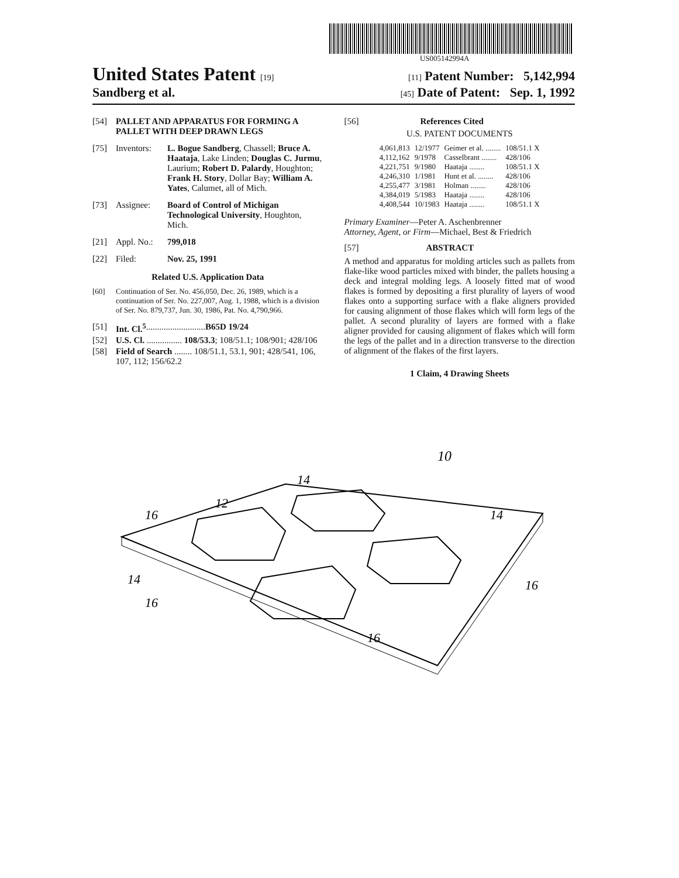US005142994A
United States Patent [19] [11] Patent Number: 5,142,994
Sandberg et al. [45] Date of Patent: Sep. 1, 1992
[54] PALLET AND APPARATUS FOR FORMING A PALLET WITH DEEP DRAWN LEGS
[75] Inventors: L. Bogue Sandberg, Chassell; Bruce A. Haataja, Lake Linden; Douglas C. Jurmu, Laurium; Robert D. Palardy, Houghton; Frank H. Story, Dollar Bay; William A. Yates, Calumet, all of Mich.
[73] Assignee: Board of Control of Michigan Technological University, Houghton, Mich.
[21] Appl. No.: 799,018
[22] Filed: Nov. 25, 1991
Related U.S. Application Data
[60] Continuation of Ser. No. 456,050, Dec. 26, 1989, which is a continuation of Ser. No. 227,007, Aug. 1, 1988, which is a division of Ser. No. 879,737, Jun. 30, 1986, Pat. No. 4,790,966.
[51] Int. Cl.<sup>5</sup> ........................... B65D 19/24
[52] U.S. Cl. ................ 108/53.3; 108/51.1; 108/901; 428/106
[58] Field of Search ........ 108/51.1, 53.1, 901; 428/541, 106, 107, 112; 156/62.2
[56] References Cited
U.S. PATENT DOCUMENTS
| 4,061,813 | 12/1977 | Geimer et al. ........ | 108/51.1 X |
| 4,112,162 | 9/1978 | Casselbrant ........ | 428/106 |
| 4,221,751 | 9/1980 | Haataja ........ | 108/51.1 X |
| 4,246,310 | 1/1981 | Hunt et al. ........ | 428/106 |
| 4,255,477 | 3/1981 | Holman ........ | 428/106 |
| 4,384,019 | 5/1983 | Haataja ........ | 428/106 |
| 4,408,544 | 10/1983 | Haataja ........ | 108/51.1 X |
Primary Examiner—Peter A. Aschenbrenner
Attorney, Agent, or Firm—Michael, Best & Friedrich
[57] ABSTRACT
A method and apparatus for molding articles such as pallets from flake-like wood particles mixed with binder, the pallets housing a deck and integral molding legs. A loosely fitted mat of wood flakes is formed by depositing a first plurality of layers of wood flakes onto a supporting surface with a flake aligners provided for causing alignment of those flakes which will form legs of the pallet. A second plurality of layers are formed with a flake aligner provided for causing alignment of flakes which will form the legs of the pallet and in a direction transverse to the direction of alignment of the flakes of the first layers.
1 Claim, 4 Drawing Sheets
10
14
12
16
14
14
16
16
16